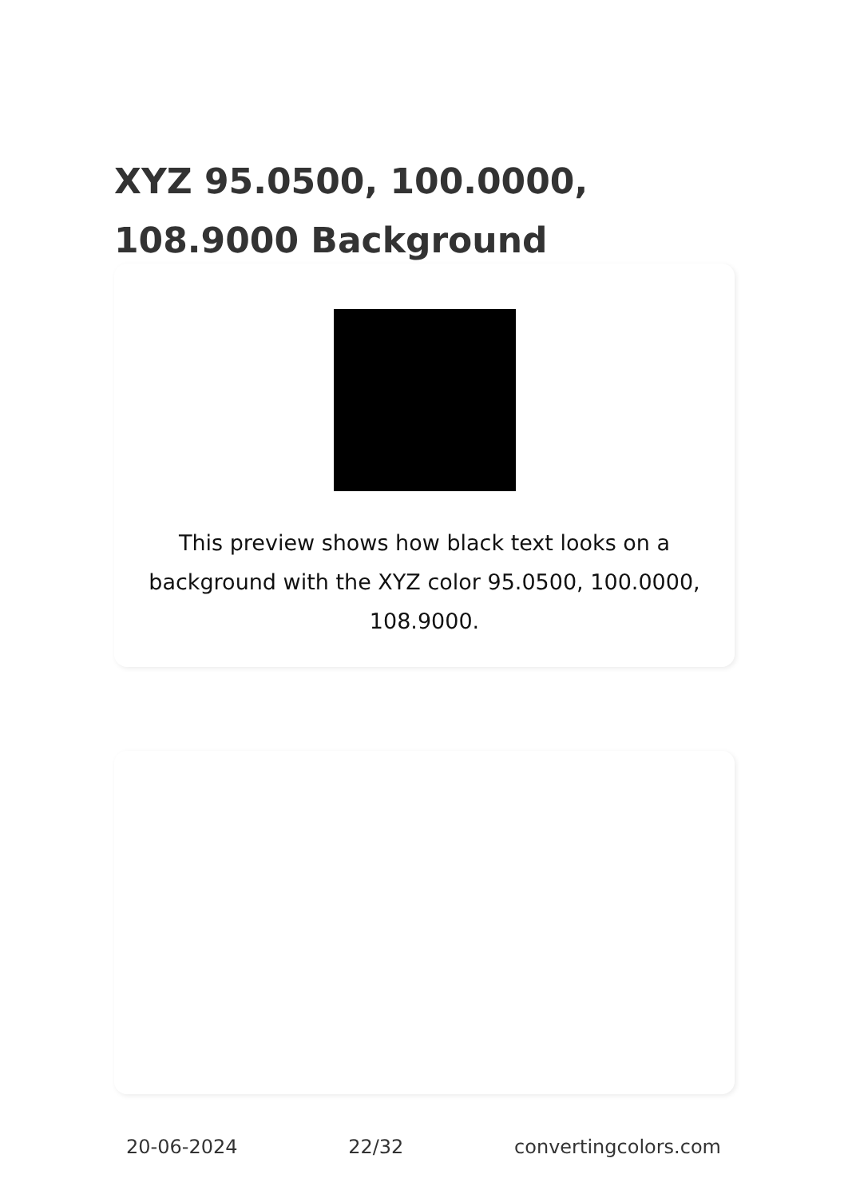XYZ 95.0500, 100.0000, 108.9000 Background
This preview shows how black text looks on a background with the XYZ color 95.0500, 100.0000, 108.9000.
20-06-2024 22/32 convertingcolors.com